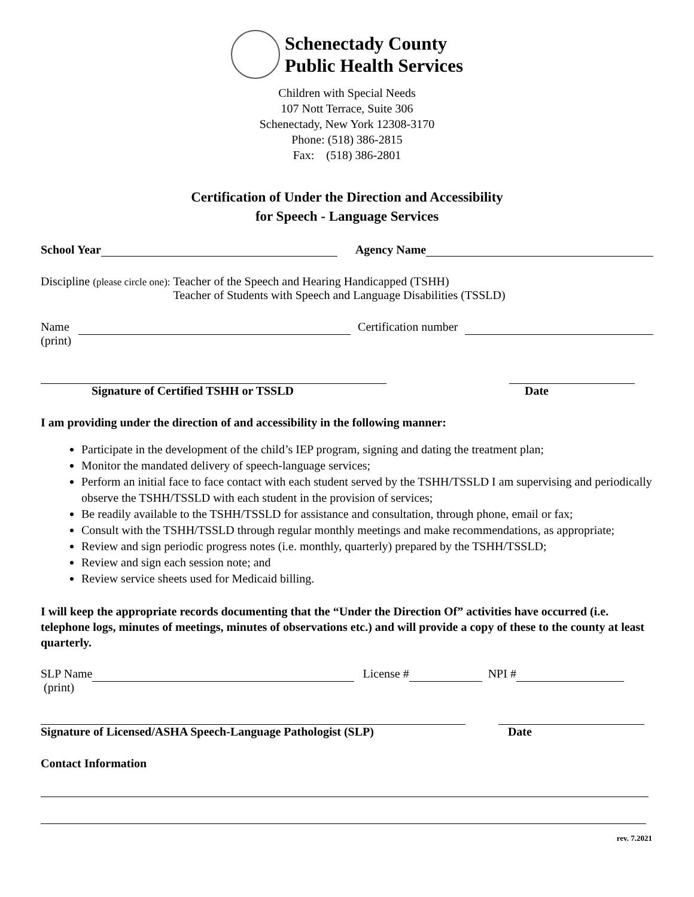Schenectady County
Public Health Services
Children with Special Needs
107 Nott Terrace, Suite 306
Schenectady, New York 12308-3170
Phone: (518) 386-2815
Fax: (518) 386-2801
Certification of Under the Direction and Accessibility
for Speech - Language Services
School Year
Agency Name
Discipline (please circle one):
Teacher of the Speech and Hearing Handicapped (TSHH)
Teacher of Students with Speech and Language Disabilities (TSSLD)
Name
(print)
Certification number
Signature of Certified TSHH or TSSLD Date
I am providing under the direction of and accessibility in the following manner:
Participate in the development of the child’s IEP program, signing and dating the treatment plan;
Monitor the mandated delivery of speech-language services;
Perform an initial face to face contact with each student served by the TSHH/TSSLD I am supervising and periodically observe the TSHH/TSSLD with each student in the provision of services;
Be readily available to the TSHH/TSSLD for assistance and consultation, through phone, email or fax;
Consult with the TSHH/TSSLD through regular monthly meetings and make recommendations, as appropriate;
Review and sign periodic progress notes (i.e. monthly, quarterly) prepared by the TSHH/TSSLD;
Review and sign each session note; and
Review service sheets used for Medicaid billing.
I will keep the appropriate records documenting that the “Under the Direction Of” activities have occurred (i.e. telephone logs, minutes of meetings, minutes of observations etc.) and will provide a copy of these to the county at least quarterly.
SLP Name
(print)
License # NPI #
Signature of Licensed/ASHA Speech-Language Pathologist (SLP) Date
Contact Information
rev. 7.2021